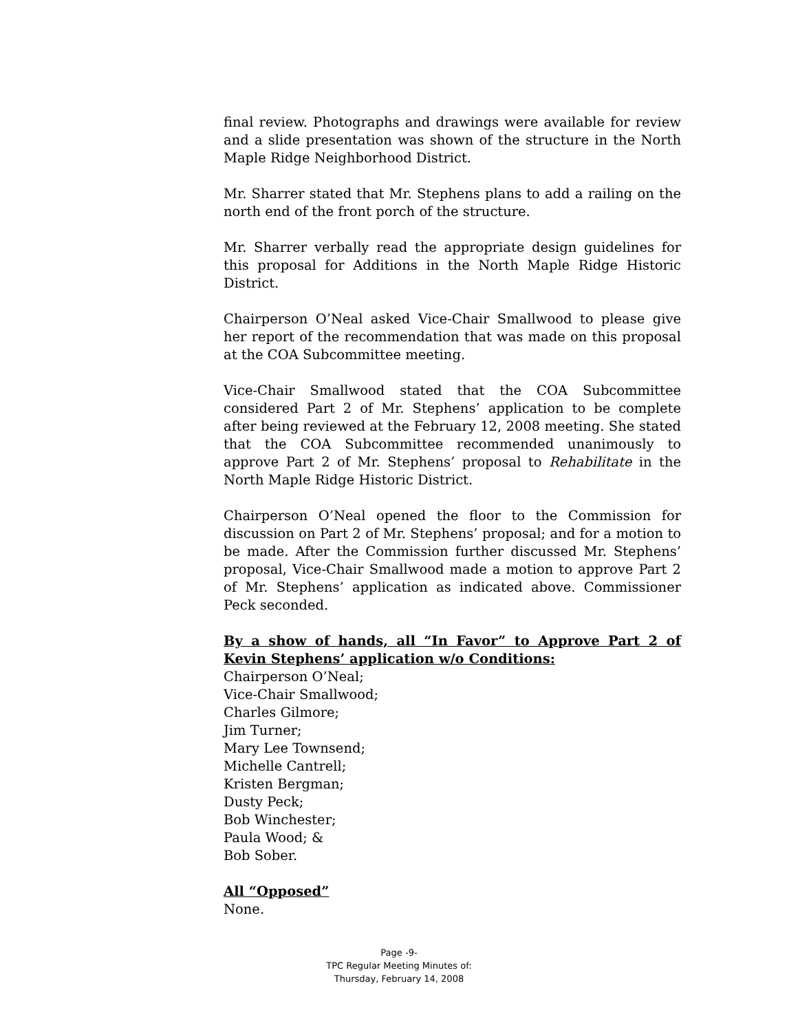final review. Photographs and drawings were available for review and a slide presentation was shown of the structure in the North Maple Ridge Neighborhood District.
Mr. Sharrer stated that Mr. Stephens plans to add a railing on the north end of the front porch of the structure.
Mr. Sharrer verbally read the appropriate design guidelines for this proposal for Additions in the North Maple Ridge Historic District.
Chairperson O’Neal asked Vice-Chair Smallwood to please give her report of the recommendation that was made on this proposal at the COA Subcommittee meeting.
Vice-Chair Smallwood stated that the COA Subcommittee considered Part 2 of Mr. Stephens’ application to be complete after being reviewed at the February 12, 2008 meeting. She stated that the COA Subcommittee recommended unanimously to approve Part 2 of Mr. Stephens’ proposal to Rehabilitate in the North Maple Ridge Historic District.
Chairperson O’Neal opened the floor to the Commission for discussion on Part 2 of Mr. Stephens’ proposal; and for a motion to be made. After the Commission further discussed Mr. Stephens’ proposal, Vice-Chair Smallwood made a motion to approve Part 2 of Mr. Stephens’ application as indicated above. Commissioner Peck seconded.
By a show of hands, all “In Favor” to Approve Part 2 of Kevin Stephens’ application w/o Conditions:
Chairperson O’Neal;
Vice-Chair Smallwood;
Charles Gilmore;
Jim Turner;
Mary Lee Townsend;
Michelle Cantrell;
Kristen Bergman;
Dusty Peck;
Bob Winchester;
Paula Wood; &
Bob Sober.
All “Opposed”
None.
Page -9-
TPC Regular Meeting Minutes of:
Thursday, February 14, 2008